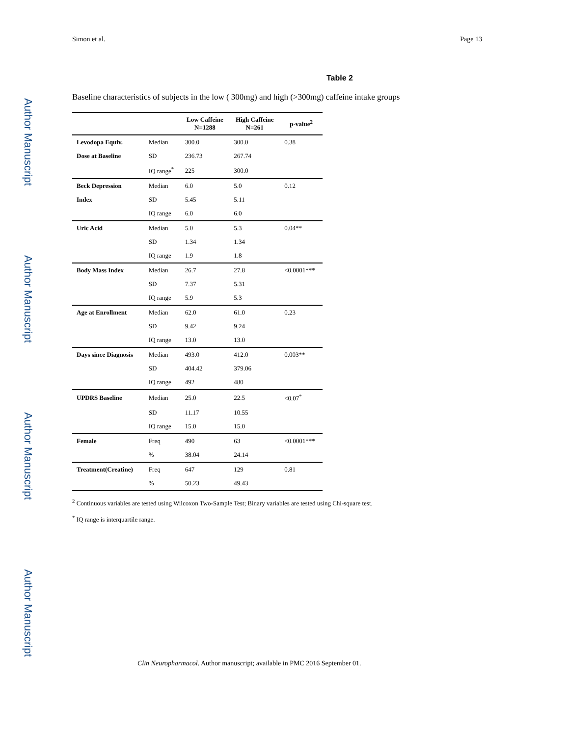Author Manuscript
Author Manuscript
Author Manuscript
Author Manuscript
Simon et al. Page 13
Table 2
Baseline characteristics of subjects in the low ( 300mg) and high (>300mg) caffeine intake groups
| | | Low Caffeine N=1288 | High Caffeine N=261 | p-value<sup>2</sup> |
| --- | --- | --- | --- | --- |
| Levodopa Equiv. | Median | 300.0 | 300.0 | 0.38 |
| Dose at Baseline | SD | 236.73 | 267.74 | |
| | IQ range<sup>*</sup> | 225 | 300.0 | |
| Beck Depression | Median | 6.0 | 5.0 | 0.12 |
| Index | SD | 5.45 | 5.11 | |
| | IQ range | 6.0 | 6.0 | |
| Uric Acid | Median | 5.0 | 5.3 | 0.04** |
| | SD | 1.34 | 1.34 | |
| | IQ range | 1.9 | 1.8 | |
| Body Mass Index | Median | 26.7 | 27.8 | <0.0001*** |
| | SD | 7.37 | 5.31 | |
| | IQ range | 5.9 | 5.3 | |
| Age at Enrollment | Median | 62.0 | 61.0 | 0.23 |
| | SD | 9.42 | 9.24 | |
| | IQ range | 13.0 | 13.0 | |
| Days since Diagnosis | Median | 493.0 | 412.0 | 0.003** |
| | SD | 404.42 | 379.06 | |
| | IQ range | 492 | 480 | |
| UPDRS Baseline | Median | 25.0 | 22.5 | <0.07<sup>*</sup> |
| | SD | 11.17 | 10.55 | |
| | IQ range | 15.0 | 15.0 | |
| Female | Freq | 490 | 63 | <0.0001*** |
| | % | 38.04 | 24.14 | |
| Treatment(Creatine) | Freq | 647 | 129 | 0.81 |
| | % | 50.23 | 49.43 | |
<sup>2</sup> Continuous variables are tested using Wilcoxon Two-Sample Test; Binary variables are tested using Chi-square test.
<sup>*</sup> IQ range is interquartile range.
Clin Neuropharmacol. Author manuscript; available in PMC 2016 September 01.